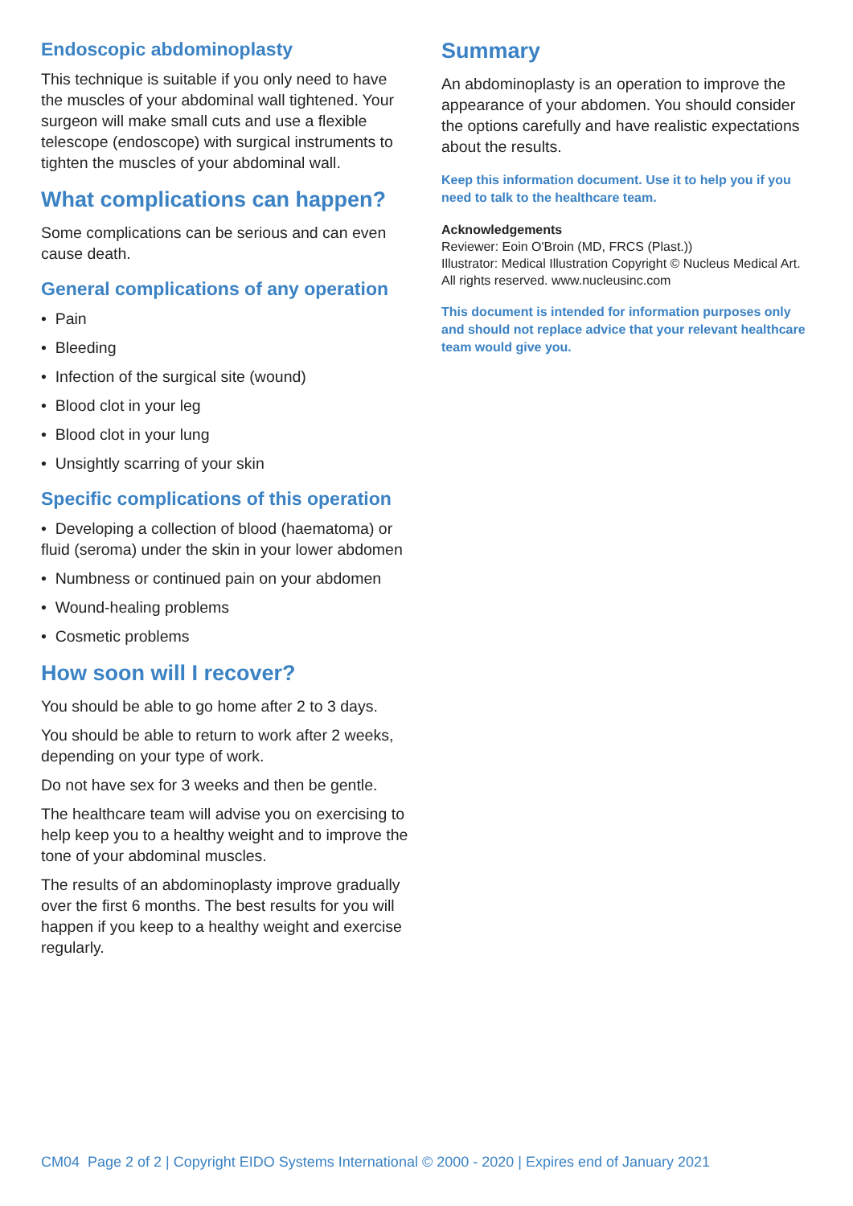Endoscopic abdominoplasty
This technique is suitable if you only need to have the muscles of your abdominal wall tightened. Your surgeon will make small cuts and use a flexible telescope (endoscope) with surgical instruments to tighten the muscles of your abdominal wall.
What complications can happen?
Some complications can be serious and can even cause death.
General complications of any operation
• Pain
• Bleeding
• Infection of the surgical site (wound)
• Blood clot in your leg
• Blood clot in your lung
• Unsightly scarring of your skin
Specific complications of this operation
• Developing a collection of blood (haematoma) or fluid (seroma) under the skin in your lower abdomen
• Numbness or continued pain on your abdomen
• Wound-healing problems
• Cosmetic problems
How soon will I recover?
You should be able to go home after 2 to 3 days.
You should be able to return to work after 2 weeks, depending on your type of work.
Do not have sex for 3 weeks and then be gentle.
The healthcare team will advise you on exercising to help keep you to a healthy weight and to improve the tone of your abdominal muscles.
The results of an abdominoplasty improve gradually over the first 6 months. The best results for you will happen if you keep to a healthy weight and exercise regularly.
Summary
An abdominoplasty is an operation to improve the appearance of your abdomen. You should consider the options carefully and have realistic expectations about the results.
Keep this information document. Use it to help you if you need to talk to the healthcare team.
Acknowledgements
Reviewer: Eoin O'Broin (MD, FRCS (Plast.))
Illustrator: Medical Illustration Copyright © Nucleus Medical Art. All rights reserved. www.nucleusinc.com
This document is intended for information purposes only and should not replace advice that your relevant healthcare team would give you.
CM04 Page 2 of 2 | Copyright EIDO Systems International © 2000 - 2020 | Expires end of January 2021